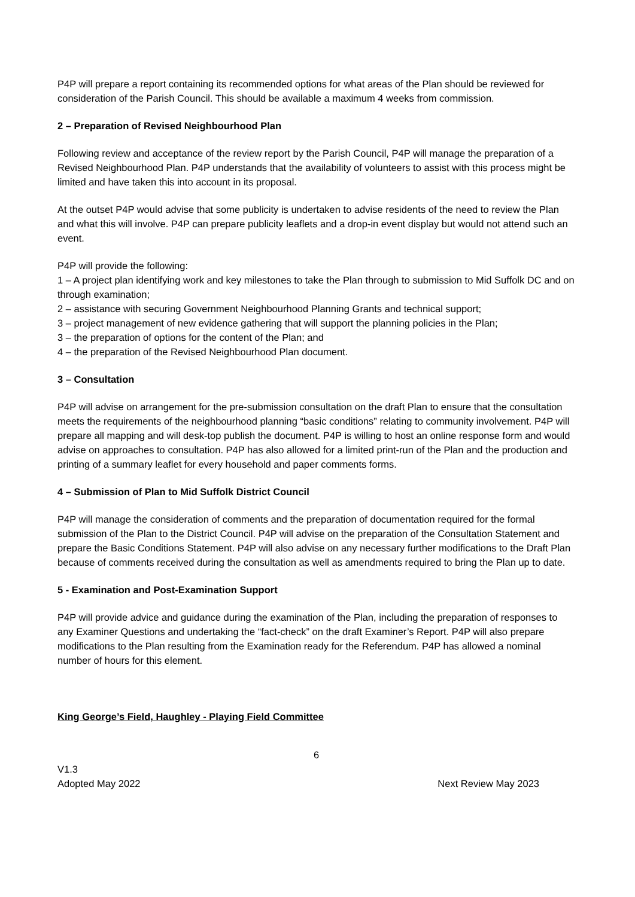P4P will prepare a report containing its recommended options for what areas of the Plan should be reviewed for consideration of the Parish Council. This should be available a maximum 4 weeks from commission.
2 – Preparation of Revised Neighbourhood Plan
Following review and acceptance of the review report by the Parish Council, P4P will manage the preparation of a Revised Neighbourhood Plan. P4P understands that the availability of volunteers to assist with this process might be limited and have taken this into account in its proposal.
At the outset P4P would advise that some publicity is undertaken to advise residents of the need to review the Plan and what this will involve. P4P can prepare publicity leaflets and a drop-in event display but would not attend such an event.
P4P will provide the following:
1 – A project plan identifying work and key milestones to take the Plan through to submission to Mid Suffolk DC and on through examination;
2 – assistance with securing Government Neighbourhood Planning Grants and technical support;
3 – project management of new evidence gathering that will support the planning policies in the Plan;
3 – the preparation of options for the content of the Plan; and
4 – the preparation of the Revised Neighbourhood Plan document.
3 – Consultation
P4P will advise on arrangement for the pre-submission consultation on the draft Plan to ensure that the consultation meets the requirements of the neighbourhood planning “basic conditions” relating to community involvement. P4P will prepare all mapping and will desk-top publish the document. P4P is willing to host an online response form and would advise on approaches to consultation. P4P has also allowed for a limited print-run of the Plan and the production and printing of a summary leaflet for every household and paper comments forms.
4 – Submission of Plan to Mid Suffolk District Council
P4P will manage the consideration of comments and the preparation of documentation required for the formal submission of the Plan to the District Council. P4P will advise on the preparation of the Consultation Statement and prepare the Basic Conditions Statement. P4P will also advise on any necessary further modifications to the Draft Plan because of comments received during the consultation as well as amendments required to bring the Plan up to date.
5 - Examination and Post-Examination Support
P4P will provide advice and guidance during the examination of the Plan, including the preparation of responses to any Examiner Questions and undertaking the “fact-check” on the draft Examiner’s Report. P4P will also prepare modifications to the Plan resulting from the Examination ready for the Referendum. P4P has allowed a nominal number of hours for this element.
King George’s Field, Haughley - Playing Field Committee
6
V1.3
Adopted May 2022 Next Review May 2023